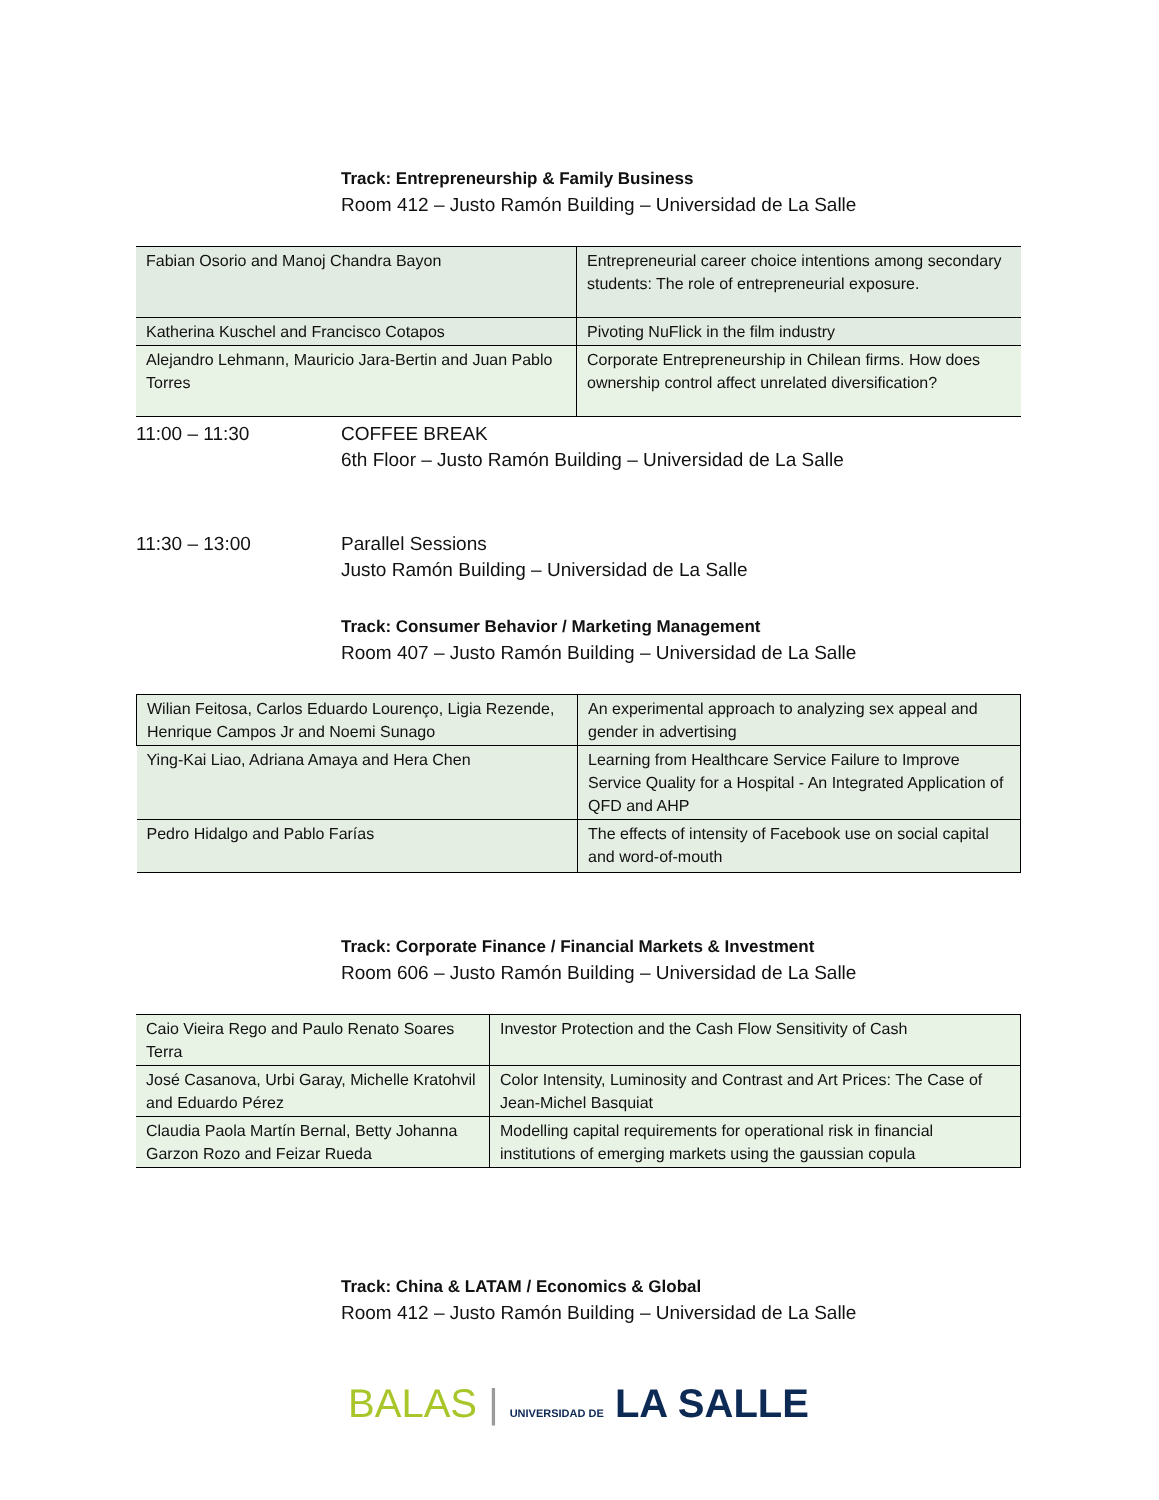Track: Entrepreneurship & Family Business
Room 412 – Justo Ramón Building – Universidad de La Salle
| Fabian Osorio and Manoj Chandra Bayon | Entrepreneurial career choice intentions among secondary students: The role of entrepreneurial exposure. |
| Katherina Kuschel and Francisco Cotapos | Pivoting NuFlick in the film industry |
| Alejandro Lehmann, Mauricio Jara-Bertin and Juan Pablo Torres | Corporate Entrepreneurship in Chilean firms. How does ownership control affect unrelated diversification? |
11:00 – 11:30 COFFEE BREAK
6th Floor – Justo Ramón Building – Universidad de La Salle
11:30 – 13:00 Parallel Sessions
Justo Ramón Building – Universidad de La Salle
Track: Consumer Behavior / Marketing Management
Room 407 – Justo Ramón Building – Universidad de La Salle
| Wilian Feitosa, Carlos Eduardo Lourenço, Ligia Rezende, Henrique Campos Jr and Noemi Sunago | An experimental approach to analyzing sex appeal and gender in advertising |
| Ying-Kai Liao, Adriana Amaya and Hera Chen | Learning from Healthcare Service Failure to Improve Service Quality for a Hospital - An Integrated Application of QFD and AHP |
| Pedro Hidalgo and Pablo Farías | The effects of intensity of Facebook use on social capital and word-of-mouth |
Track: Corporate Finance / Financial Markets & Investment
Room 606 – Justo Ramón Building – Universidad de La Salle
| Caio Vieira Rego and Paulo Renato Soares Terra | Investor Protection and the Cash Flow Sensitivity of Cash |
| José Casanova, Urbi Garay, Michelle Kratohvil and Eduardo Pérez | Color Intensity, Luminosity and Contrast and Art Prices: The Case of Jean-Michel Basquiat |
| Claudia Paola Martín Bernal, Betty Johanna Garzon Rozo and Feizar Rueda | Modelling capital requirements for operational risk in financial institutions of emerging markets using the gaussian copula |
Track: China & LATAM / Economics & Global
Room 412 – Justo Ramón Building – Universidad de La Salle
BALAS | UNIVERSIDAD DE LA SALLE